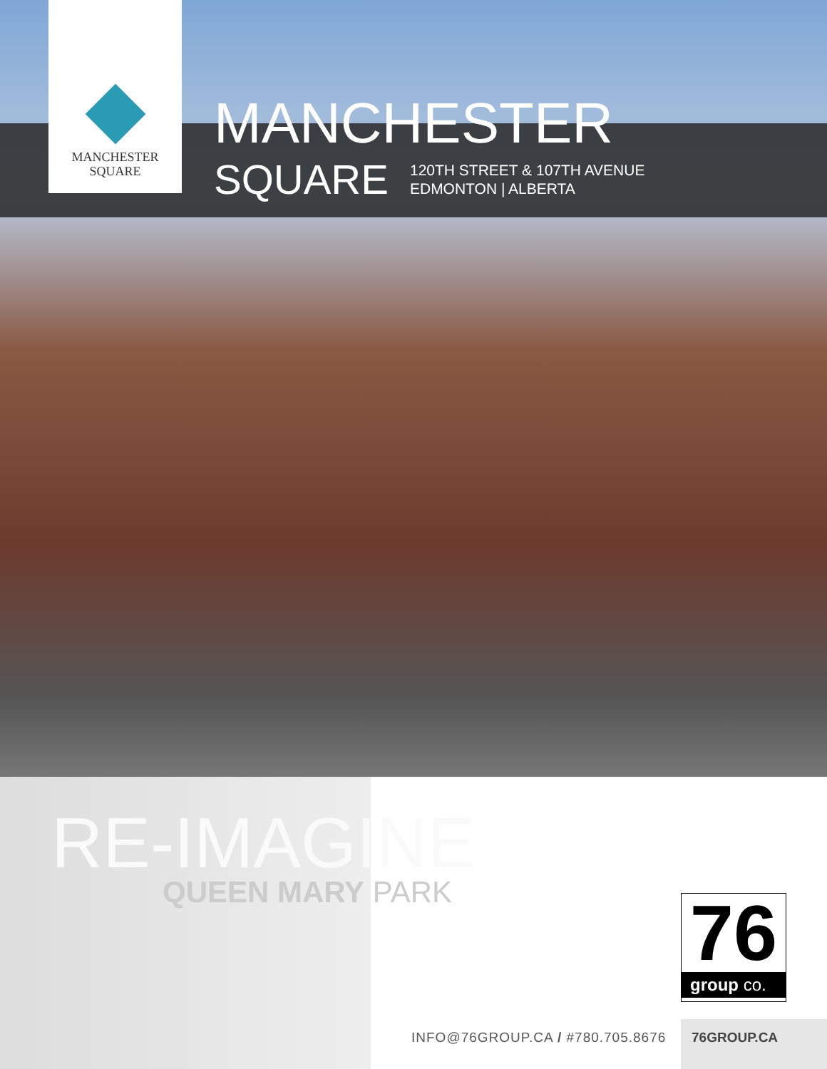MANCHESTER
SQUARE
MANCHESTER
SQUARE
120TH STREET & 107TH AVENUE
EDMONTON | ALBERTA
RE-IMAGINE
QUEEN MARY PARK
76
group co.
INFO@76GROUP.CA / #780.705.8676
76GROUP.CA